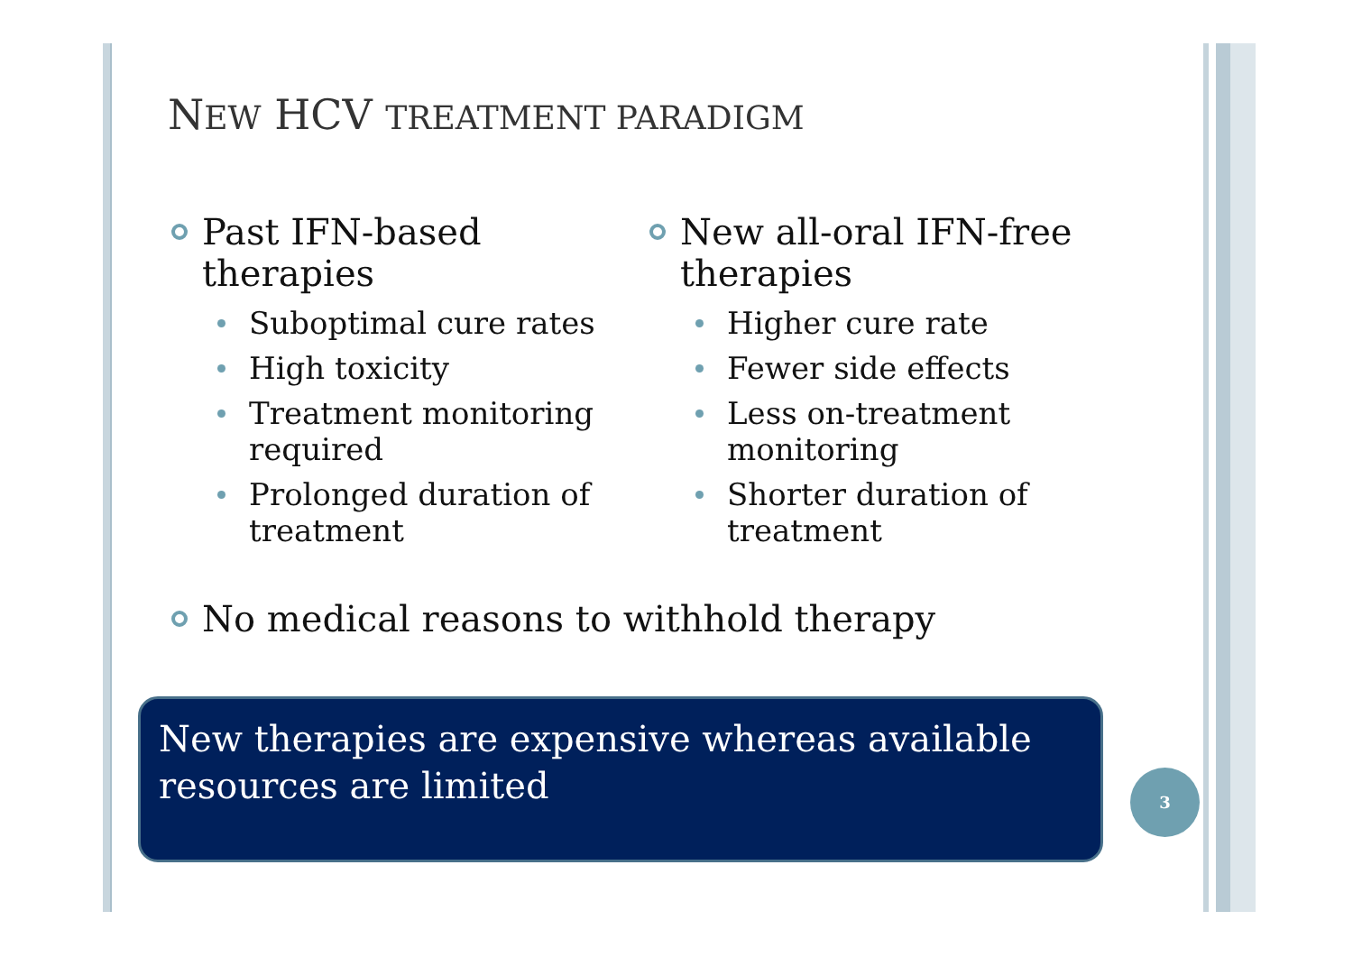NEW HCV TREATMENT PARADIGM
Past IFN-based therapies
Suboptimal cure rates
High toxicity
Treatment monitoring required
Prolonged duration of treatment
New all-oral IFN-free therapies
Higher cure rate
Fewer side effects
Less on-treatment monitoring
Shorter duration of treatment
No medical reasons to withhold therapy
New therapies are expensive whereas available resources are limited
3